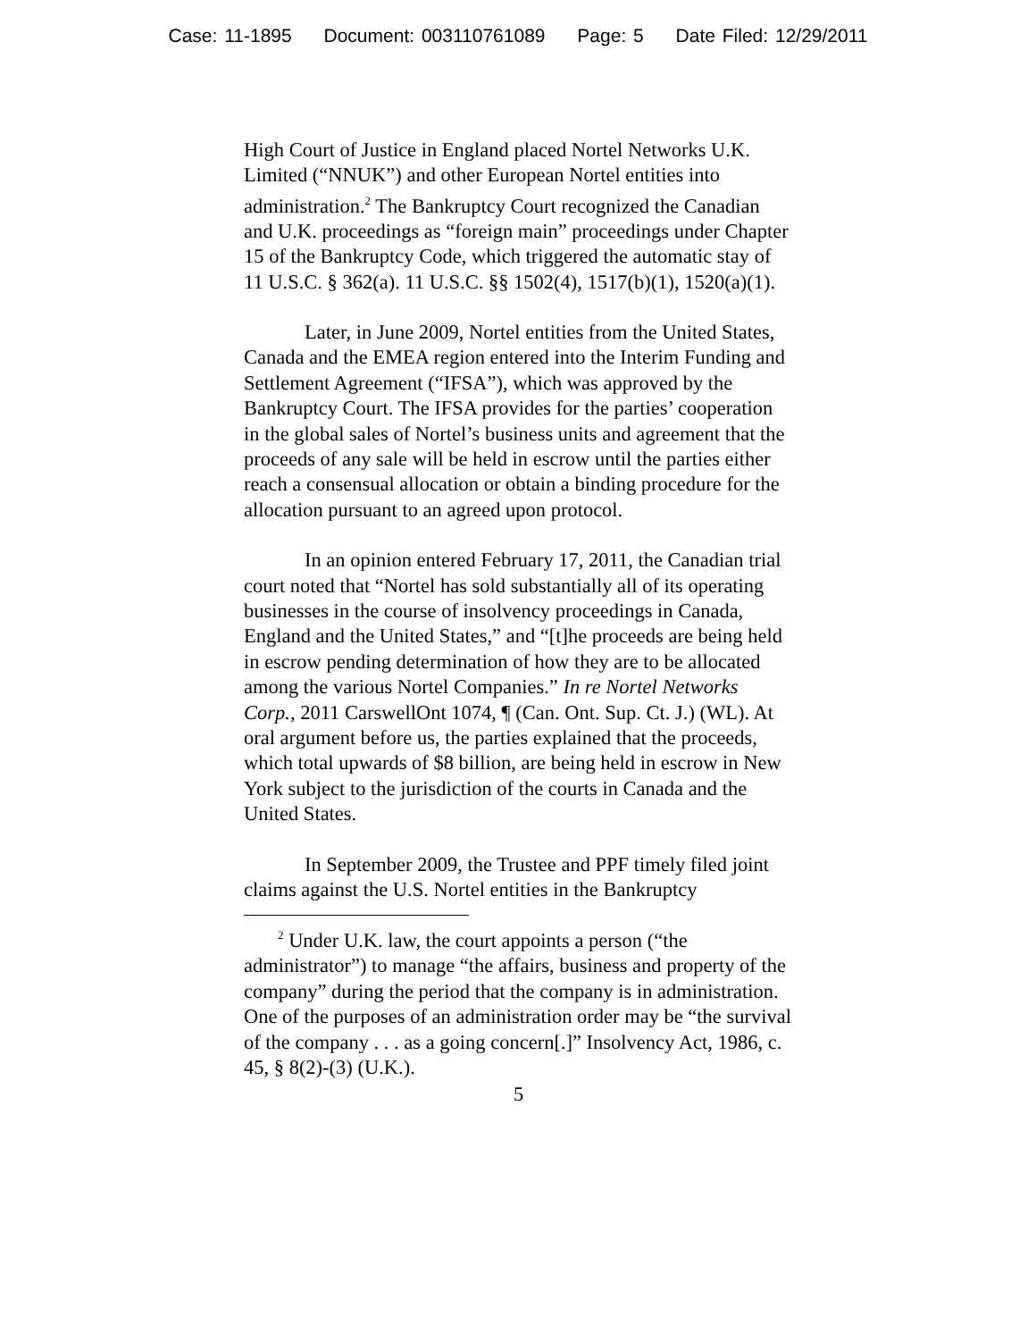Case: 11-1895 Document: 003110761089 Page: 5 Date Filed: 12/29/2011
High Court of Justice in England placed Nortel Networks U.K. Limited (“NNUK”) and other European Nortel entities into administration.<sup>2</sup> The Bankruptcy Court recognized the Canadian and U.K. proceedings as “foreign main” proceedings under Chapter 15 of the Bankruptcy Code, which triggered the automatic stay of 11 U.S.C. § 362(a). 11 U.S.C. §§ 1502(4), 1517(b)(1), 1520(a)(1).
Later, in June 2009, Nortel entities from the United States, Canada and the EMEA region entered into the Interim Funding and Settlement Agreement (“IFSA”), which was approved by the Bankruptcy Court. The IFSA provides for the parties’ cooperation in the global sales of Nortel’s business units and agreement that the proceeds of any sale will be held in escrow until the parties either reach a consensual allocation or obtain a binding procedure for the allocation pursuant to an agreed upon protocol.
In an opinion entered February 17, 2011, the Canadian trial court noted that “Nortel has sold substantially all of its operating businesses in the course of insolvency proceedings in Canada, England and the United States,” and “[t]he proceeds are being held in escrow pending determination of how they are to be allocated among the various Nortel Companies.” In re Nortel Networks Corp., 2011 CarswellOnt 1074, ¶ (Can. Ont. Sup. Ct. J.) (WL). At oral argument before us, the parties explained that the proceeds, which total upwards of $8 billion, are being held in escrow in New York subject to the jurisdiction of the courts in Canada and the United States.
In September 2009, the Trustee and PPF timely filed joint claims against the U.S. Nortel entities in the Bankruptcy
<sup>2</sup> Under U.K. law, the court appoints a person (“the administrator”) to manage “the affairs, business and property of the company” during the period that the company is in administration. One of the purposes of an administration order may be “the survival of the company . . . as a going concern[.]” Insolvency Act, 1986, c. 45, § 8(2)-(3) (U.K.).
5